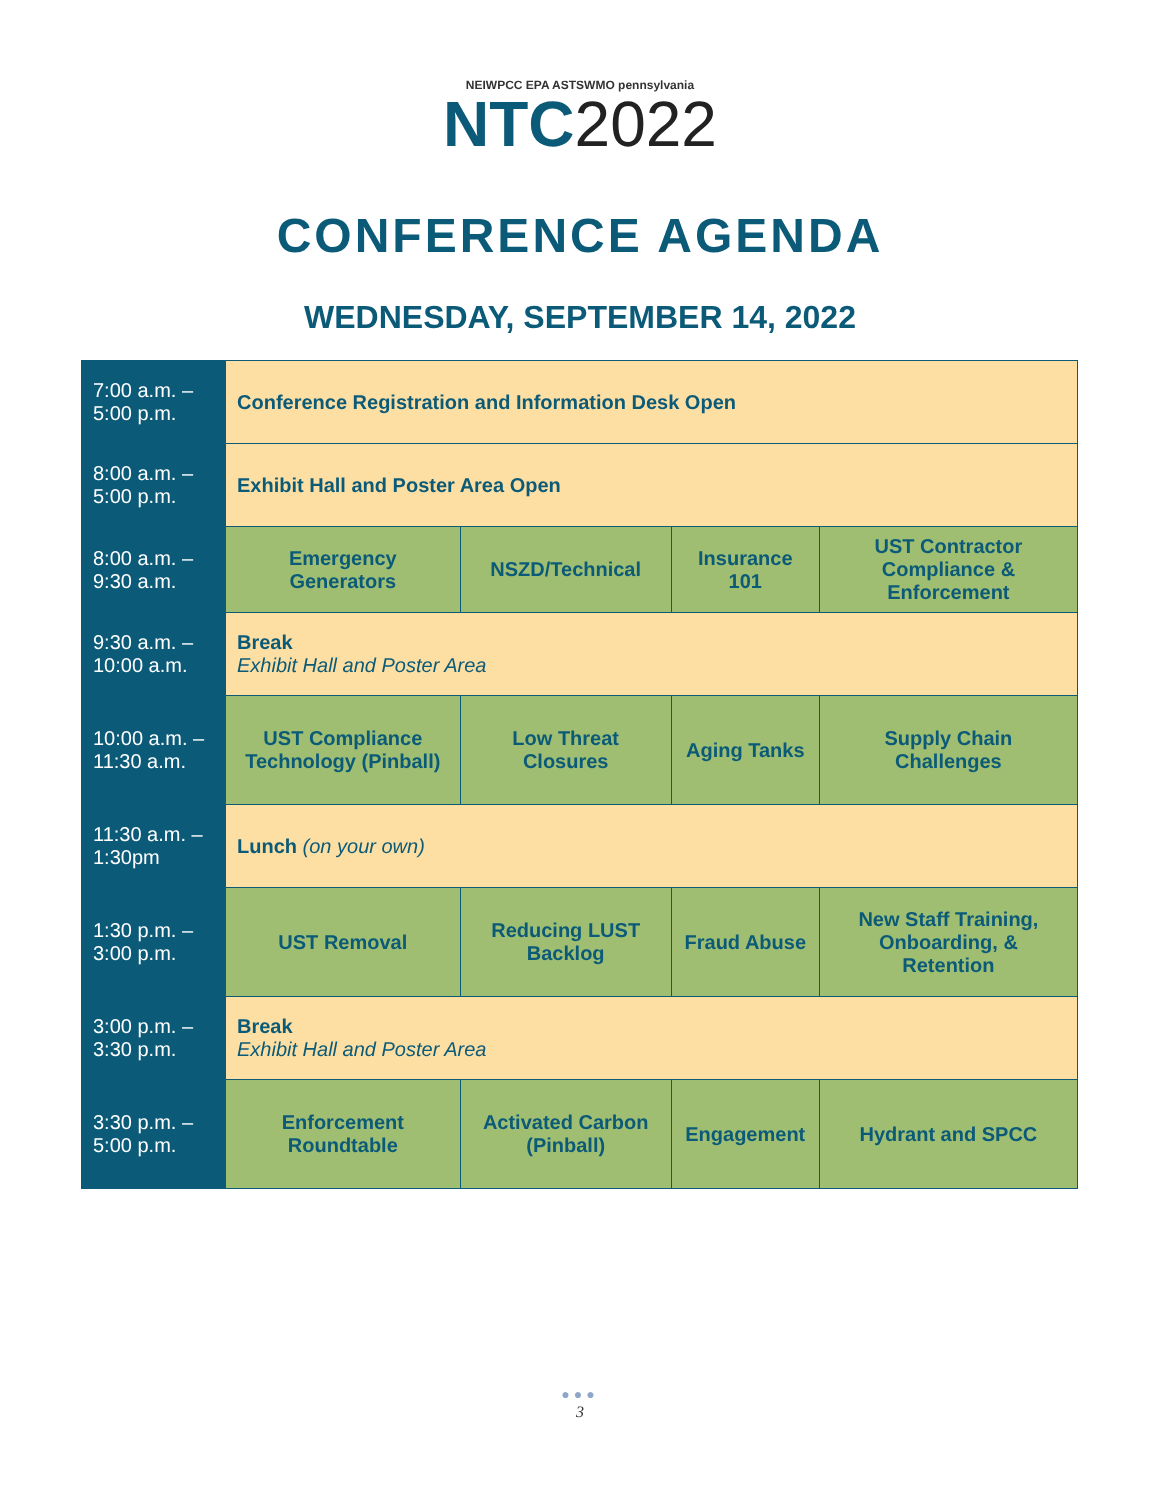NEIWPCC EPA ASTSWMO pennsylvania
NTC2022
CONFERENCE AGENDA
WEDNESDAY, SEPTEMBER 14, 2022
| 7:00 a.m. – 5:00 p.m. | Conference Registration and Information Desk Open | | | |
| 8:00 a.m. – 5:00 p.m. | Exhibit Hall and Poster Area Open | | | |
| 8:00 a.m. – 9:30 a.m. | Emergency Generators | NSZD/Technical | Insurance 101 | UST Contractor Compliance & Enforcement |
| 9:30 a.m. – 10:00 a.m. | Break Exhibit Hall and Poster Area | | | |
| 10:00 a.m. – 11:30 a.m. | UST Compliance Technology (Pinball) | Low Threat Closures | Aging Tanks | Supply Chain Challenges |
| 11:30 a.m. – 1:30pm | Lunch (on your own) | | | |
| 1:30 p.m. – 3:00 p.m. | UST Removal | Reducing LUST Backlog | Fraud Abuse | New Staff Training, Onboarding, & Retention |
| 3:00 p.m. – 3:30 p.m. | Break Exhibit Hall and Poster Area | | | |
| 3:30 p.m. – 5:00 p.m. | Enforcement Roundtable | Activated Carbon (Pinball) | Engagement | Hydrant and SPCC |
●●●
3